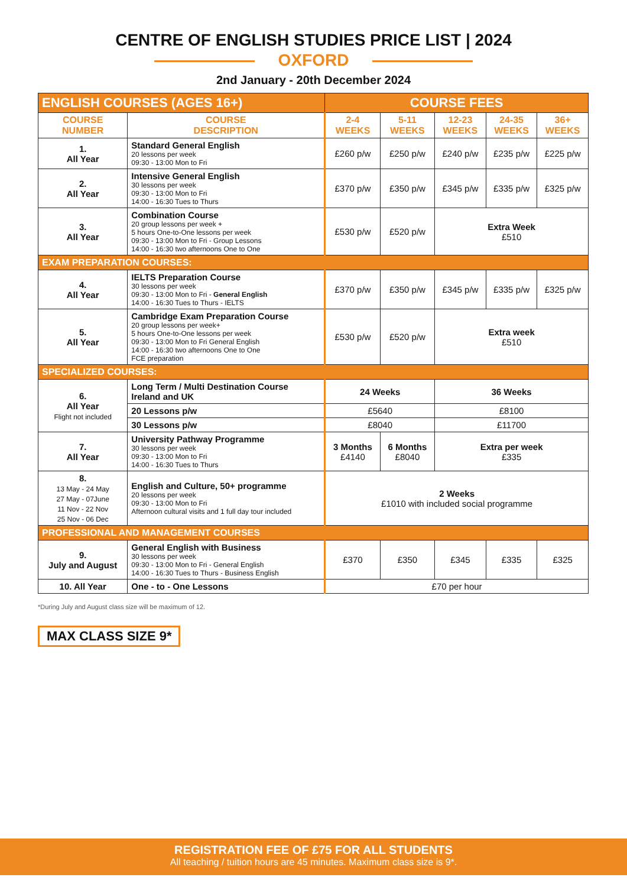CENTRE OF ENGLISH STUDIES PRICE LIST | 2024
OXFORD
2nd January - 20th December 2024
| ENGLISH COURSES (AGES 16+) | | COURSE FEES | | | | |
| --- | --- | --- | --- | --- | --- | --- |
| COURSE NUMBER | COURSE DESCRIPTION | 2-4 WEEKS | 5-11 WEEKS | 12-23 WEEKS | 24-35 WEEKS | 36+ WEEKS |
| 1. All Year | Standard General English 20 lessons per week 09:30 - 13:00 Mon to Fri | £260 p/w | £250 p/w | £240 p/w | £235 p/w | £225 p/w |
| 2. All Year | Intensive General English 30 lessons per week 09:30 - 13:00 Mon to Fri 14:00 - 16:30 Tues to Thurs | £370 p/w | £350 p/w | £345 p/w | £335 p/w | £325 p/w |
| 3. All Year | Combination Course 20 group lessons per week + 5 hours One-to-One lessons per week 09:30 - 13:00 Mon to Fri - Group Lessons 14:00 - 16:30 two afternoons One to One | £530 p/w | £520 p/w | Extra Week £510 | | |
| EXAM PREPARATION COURSES: | | | | | | |
| 4. All Year | IELTS Preparation Course 30 lessons per week 09:30 - 13:00 Mon to Fri - General English 14:00 - 16:30 Tues to Thurs - IELTS | £370 p/w | £350 p/w | £345 p/w | £335 p/w | £325 p/w |
| 5. All Year | Cambridge Exam Preparation Course 20 group lessons per week+ 5 hours One-to-One lessons per week 09:30 - 13:00 Mon to Fri General English 14:00 - 16:30 two afternoons One to One FCE preparation | £530 p/w | £520 p/w | Extra week £510 | | |
| SPECIALIZED COURSES: | | | | | | |
| 6. All Year Flight not included | Long Term / Multi Destination Course Ireland and UK | 24 Weeks | | 36 Weeks | | |
| | 20 Lessons p/w | £5640 | | £8100 | | |
| | 30 Lessons p/w | £8040 | | £11700 | | |
| 7. All Year | University Pathway Programme 30 lessons per week 09:30 - 13:00 Mon to Fri 14:00 - 16:30 Tues to Thurs | 3 Months £4140 | 6 Months £8040 | Extra per week £335 | | |
| 8. 13 May - 24 May 27 May - 07June 11 Nov - 22 Nov 25 Nov - 06 Dec | English and Culture, 50+ programme 20 lessons per week 09:30 - 13:00 Mon to Fri Afternoon cultural visits and 1 full day tour included | 2 Weeks £1010 with included social programme | | | | |
| PROFESSIONAL AND MANAGEMENT COURSES | | | | | | |
| 9. July and August | General English with Business 30 lessons per week 09:30 - 13:00 Mon to Fri - General English 14:00 - 16:30 Tues to Thurs - Business English | £370 | £350 | £345 | £335 | £325 |
| 10. All Year | One - to - One Lessons | £70 per hour | | | | |
*During July and August class size will be maximum of 12.
MAX CLASS SIZE 9*
REGISTRATION FEE OF £75 FOR ALL STUDENTS
All teaching / tuition hours are 45 minutes. Maximum class size is 9*.